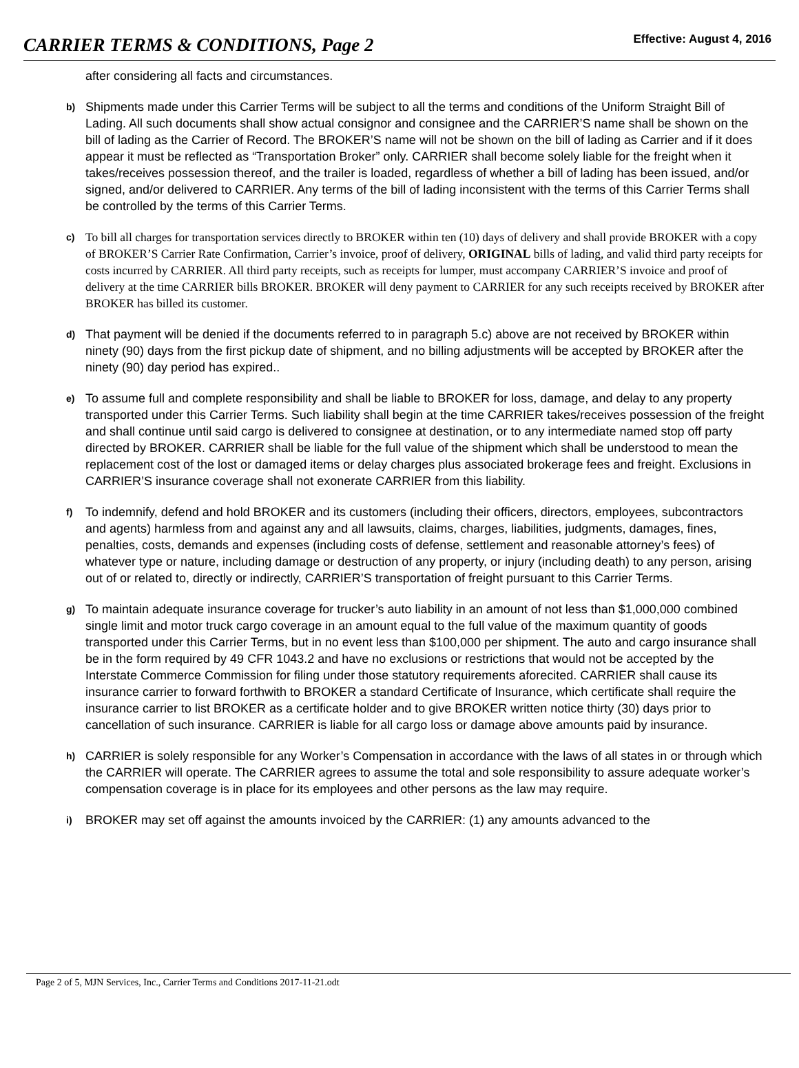CARRIER TERMS & CONDITIONS, Page 2
Effective: August 4, 2016
after considering all facts and circumstances.
b)
Shipments made under this Carrier Terms will be subject to all the terms and conditions of the Uniform Straight Bill of Lading. All such documents shall show actual consignor and consignee and the CARRIER’S name shall be shown on the bill of lading as the Carrier of Record. The BROKER’S name will not be shown on the bill of lading as Carrier and if it does appear it must be reflected as “Transportation Broker” only. CARRIER shall become solely liable for the freight when it takes/receives possession thereof, and the trailer is loaded, regardless of whether a bill of lading has been issued, and/or signed, and/or delivered to CARRIER. Any terms of the bill of lading inconsistent with the terms of this Carrier Terms shall be controlled by the terms of this Carrier Terms.
c)
To bill all charges for transportation services directly to BROKER within ten (10) days of delivery and shall provide BROKER with a copy of BROKER’S Carrier Rate Confirmation, Carrier’s invoice, proof of delivery, ORIGINAL bills of lading, and valid third party receipts for costs incurred by CARRIER. All third party receipts, such as receipts for lumper, must accompany CARRIER’S invoice and proof of delivery at the time CARRIER bills BROKER. BROKER will deny payment to CARRIER for any such receipts received by BROKER after BROKER has billed its customer.
d)
That payment will be denied if the documents referred to in paragraph 5.c) above are not received by BROKER within ninety (90) days from the first pickup date of shipment, and no billing adjustments will be accepted by BROKER after the ninety (90) day period has expired..
e)
To assume full and complete responsibility and shall be liable to BROKER for loss, damage, and delay to any property transported under this Carrier Terms. Such liability shall begin at the time CARRIER takes/receives possession of the freight and shall continue until said cargo is delivered to consignee at destination, or to any intermediate named stop off party directed by BROKER. CARRIER shall be liable for the full value of the shipment which shall be understood to mean the replacement cost of the lost or damaged items or delay charges plus associated brokerage fees and freight. Exclusions in CARRIER’S insurance coverage shall not exonerate CARRIER from this liability.
f)
To indemnify, defend and hold BROKER and its customers (including their officers, directors, employees, subcontractors and agents) harmless from and against any and all lawsuits, claims, charges, liabilities, judgments, damages, fines, penalties, costs, demands and expenses (including costs of defense, settlement and reasonable attorney’s fees) of whatever type or nature, including damage or destruction of any property, or injury (including death) to any person, arising out of or related to, directly or indirectly, CARRIER’S transportation of freight pursuant to this Carrier Terms.
g)
To maintain adequate insurance coverage for trucker’s auto liability in an amount of not less than $1,000,000 combined single limit and motor truck cargo coverage in an amount equal to the full value of the maximum quantity of goods transported under this Carrier Terms, but in no event less than $100,000 per shipment. The auto and cargo insurance shall be in the form required by 49 CFR 1043.2 and have no exclusions or restrictions that would not be accepted by the Interstate Commerce Commission for filing under those statutory requirements aforecited. CARRIER shall cause its insurance carrier to forward forthwith to BROKER a standard Certificate of Insurance, which certificate shall require the insurance carrier to list BROKER as a certificate holder and to give BROKER written notice thirty (30) days prior to cancellation of such insurance. CARRIER is liable for all cargo loss or damage above amounts paid by insurance.
h)
CARRIER is solely responsible for any Worker’s Compensation in accordance with the laws of all states in or through which the CARRIER will operate. The CARRIER agrees to assume the total and sole responsibility to assure adequate worker’s compensation coverage is in place for its employees and other persons as the law may require.
i)
BROKER may set off against the amounts invoiced by the CARRIER: (1) any amounts advanced to the
Page 2 of 5, MJN Services, Inc., Carrier Terms and Conditions 2017-11-21.odt